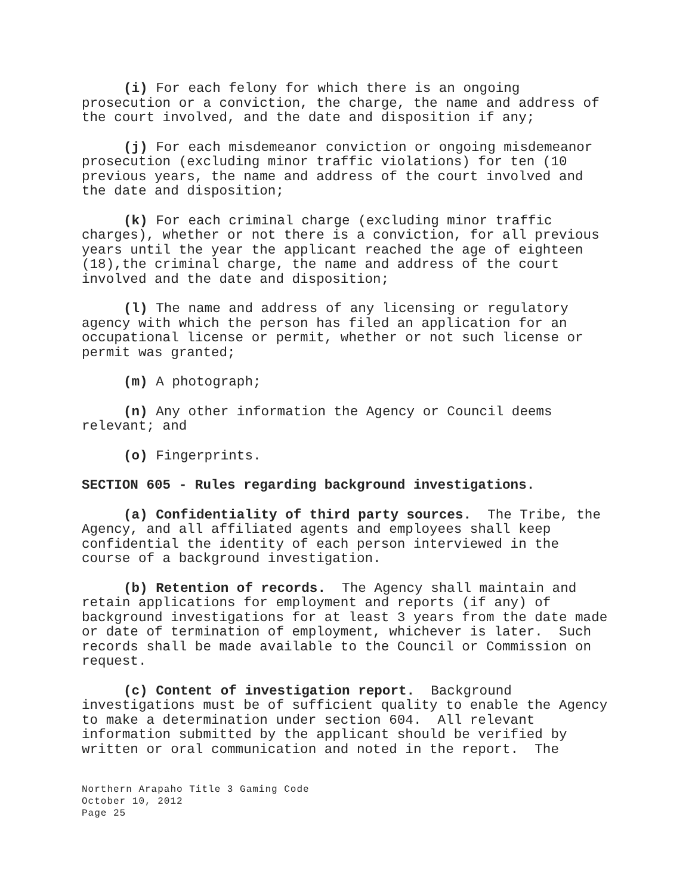(i) For each felony for which there is an ongoing prosecution or a conviction, the charge, the name and address of the court involved, and the date and disposition if any;
(j) For each misdemeanor conviction or ongoing misdemeanor prosecution (excluding minor traffic violations) for ten (10 previous years, the name and address of the court involved and the date and disposition;
(k) For each criminal charge (excluding minor traffic charges), whether or not there is a conviction, for all previous years until the year the applicant reached the age of eighteen (18),the criminal charge, the name and address of the court involved and the date and disposition;
(l) The name and address of any licensing or regulatory agency with which the person has filed an application for an occupational license or permit, whether or not such license or permit was granted;
(m) A photograph;
(n) Any other information the Agency or Council deems relevant; and
(o) Fingerprints.
SECTION 605 - Rules regarding background investigations.
(a) Confidentiality of third party sources. The Tribe, the Agency, and all affiliated agents and employees shall keep confidential the identity of each person interviewed in the course of a background investigation.
(b) Retention of records. The Agency shall maintain and retain applications for employment and reports (if any) of background investigations for at least 3 years from the date made or date of termination of employment, whichever is later. Such records shall be made available to the Council or Commission on request.
(c) Content of investigation report. Background investigations must be of sufficient quality to enable the Agency to make a determination under section 604. All relevant information submitted by the applicant should be verified by written or oral communication and noted in the report. The
Northern Arapaho Title 3 Gaming Code
October 10, 2012
Page 25